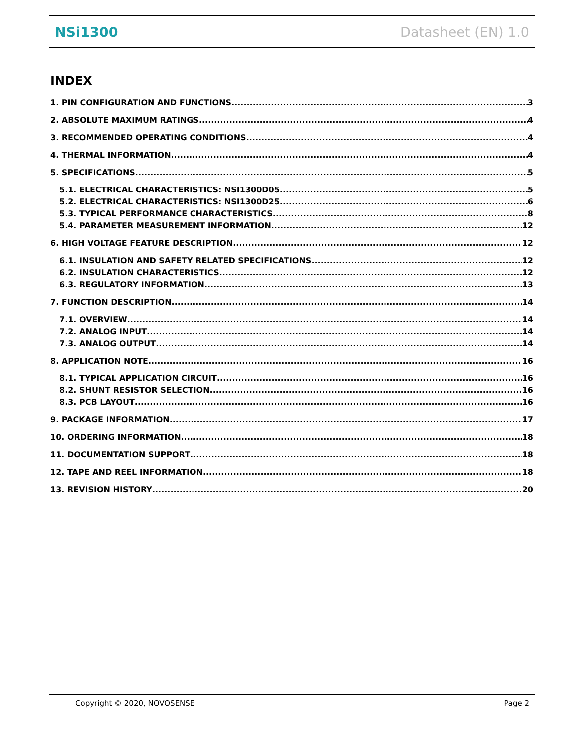NSi1300 Datasheet (EN) 1.0
INDEX
1. PIN CONFIGURATION AND FUNCTIONS 3
2. ABSOLUTE MAXIMUM RATINGS 4
3. RECOMMENDED OPERATING CONDITIONS 4
4. THERMAL INFORMATION 4
5. SPECIFICATIONS 5
5.1. ELECTRICAL CHARACTERISTICS: NSI1300D05 5
5.2. ELECTRICAL CHARACTERISTICS: NSI1300D25 6
5.3. TYPICAL PERFORMANCE CHARACTERISTICS 8
5.4. PARAMETER MEASUREMENT INFORMATION 12
6. HIGH VOLTAGE FEATURE DESCRIPTION 12
6.1. INSULATION AND SAFETY RELATED SPECIFICATIONS 12
6.2. INSULATION CHARACTERISTICS 12
6.3. REGULATORY INFORMATION 13
7. FUNCTION DESCRIPTION 14
7.1. OVERVIEW 14
7.2. ANALOG INPUT 14
7.3. ANALOG OUTPUT 14
8. APPLICATION NOTE 16
8.1. TYPICAL APPLICATION CIRCUIT 16
8.2. SHUNT RESISTOR SELECTION 16
8.3. PCB LAYOUT 16
9. PACKAGE INFORMATION 17
10. ORDERING INFORMATION 18
11. DOCUMENTATION SUPPORT 18
12. TAPE AND REEL INFORMATION 18
13. REVISION HISTORY 20
Copyright © 2020, NOVOSENSE Page 2